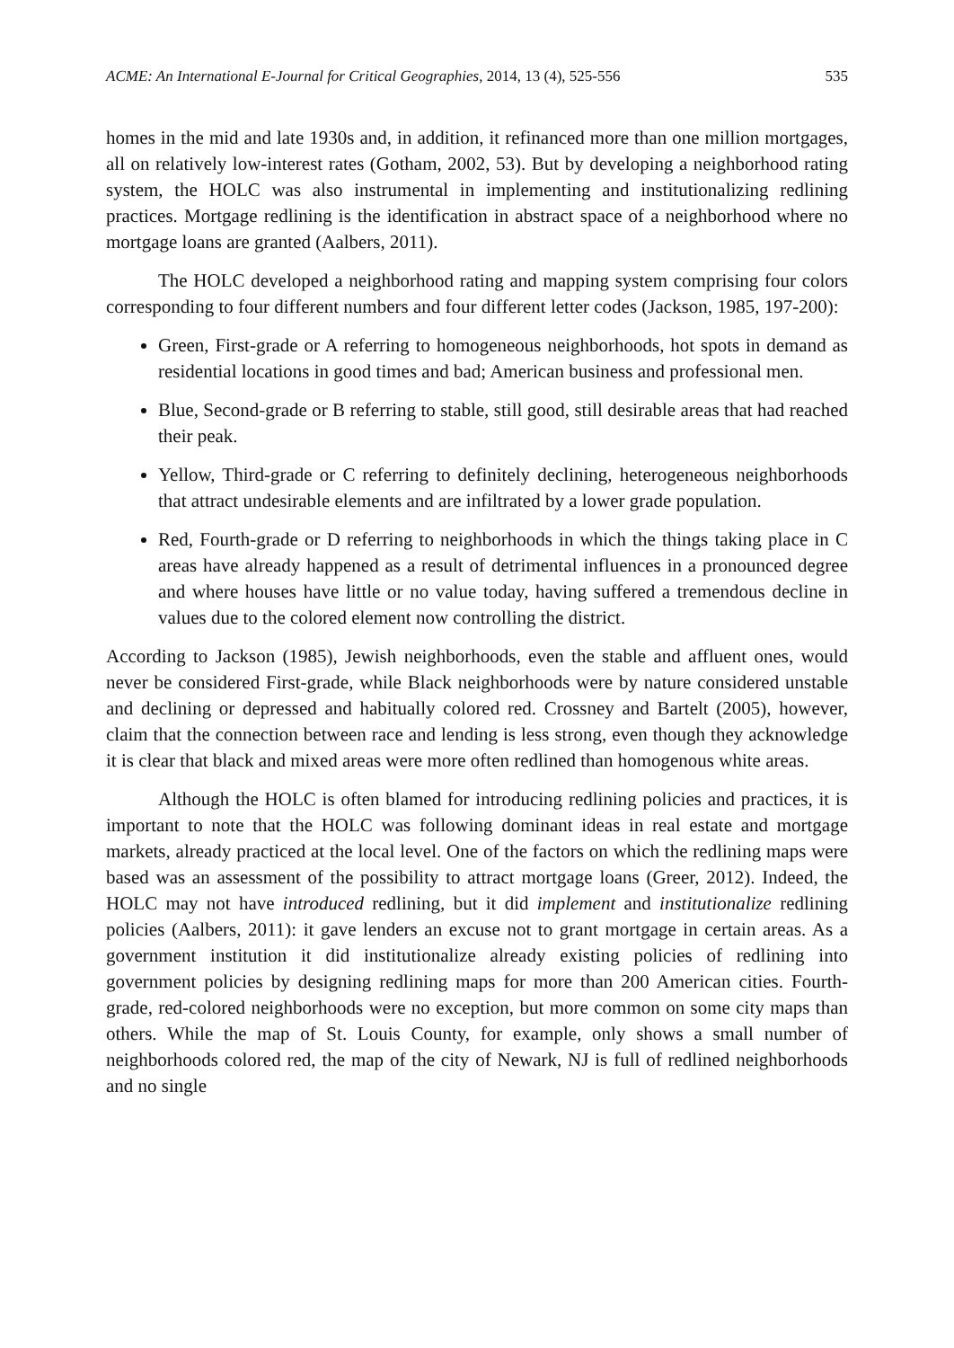ACME: An International E-Journal for Critical Geographies, 2014, 13 (4), 525-556 535
homes in the mid and late 1930s and, in addition, it refinanced more than one million mortgages, all on relatively low-interest rates (Gotham, 2002, 53). But by developing a neighborhood rating system, the HOLC was also instrumental in implementing and institutionalizing redlining practices. Mortgage redlining is the identification in abstract space of a neighborhood where no mortgage loans are granted (Aalbers, 2011).
The HOLC developed a neighborhood rating and mapping system comprising four colors corresponding to four different numbers and four different letter codes (Jackson, 1985, 197-200):
Green, First-grade or A referring to homogeneous neighborhoods, hot spots in demand as residential locations in good times and bad; American business and professional men.
Blue, Second-grade or B referring to stable, still good, still desirable areas that had reached their peak.
Yellow, Third-grade or C referring to definitely declining, heterogeneous neighborhoods that attract undesirable elements and are infiltrated by a lower grade population.
Red, Fourth-grade or D referring to neighborhoods in which the things taking place in C areas have already happened as a result of detrimental influences in a pronounced degree and where houses have little or no value today, having suffered a tremendous decline in values due to the colored element now controlling the district.
According to Jackson (1985), Jewish neighborhoods, even the stable and affluent ones, would never be considered First-grade, while Black neighborhoods were by nature considered unstable and declining or depressed and habitually colored red. Crossney and Bartelt (2005), however, claim that the connection between race and lending is less strong, even though they acknowledge it is clear that black and mixed areas were more often redlined than homogenous white areas.
Although the HOLC is often blamed for introducing redlining policies and practices, it is important to note that the HOLC was following dominant ideas in real estate and mortgage markets, already practiced at the local level. One of the factors on which the redlining maps were based was an assessment of the possibility to attract mortgage loans (Greer, 2012). Indeed, the HOLC may not have introduced redlining, but it did implement and institutionalize redlining policies (Aalbers, 2011): it gave lenders an excuse not to grant mortgage in certain areas. As a government institution it did institutionalize already existing policies of redlining into government policies by designing redlining maps for more than 200 American cities. Fourth-grade, red-colored neighborhoods were no exception, but more common on some city maps than others. While the map of St. Louis County, for example, only shows a small number of neighborhoods colored red, the map of the city of Newark, NJ is full of redlined neighborhoods and no single